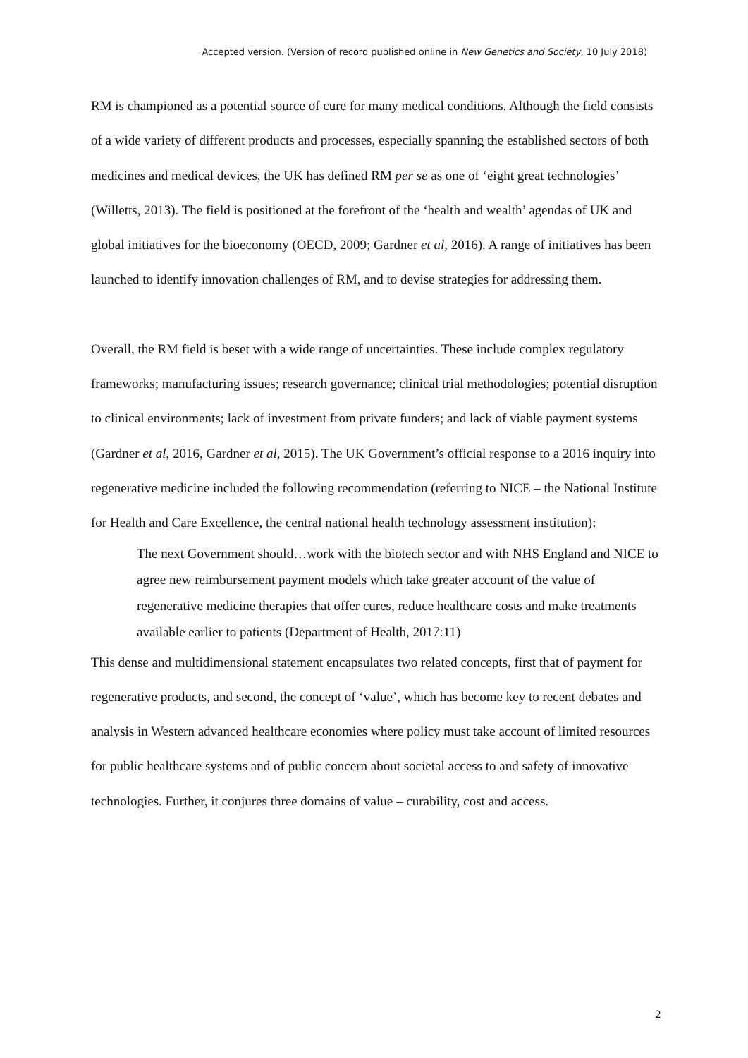Accepted version. (Version of record published online in New Genetics and Society, 10 July 2018)
RM is championed as a potential source of cure for many medical conditions. Although the field consists of a wide variety of different products and processes, especially spanning the established sectors of both medicines and medical devices, the UK has defined RM per se as one of ‘eight great technologies’ (Willetts, 2013). The field is positioned at the forefront of the ‘health and wealth’ agendas of UK and global initiatives for the bioeconomy (OECD, 2009; Gardner et al, 2016). A range of initiatives has been launched to identify innovation challenges of RM, and to devise strategies for addressing them.
Overall, the RM field is beset with a wide range of uncertainties. These include complex regulatory frameworks; manufacturing issues; research governance; clinical trial methodologies; potential disruption to clinical environments; lack of investment from private funders; and lack of viable payment systems (Gardner et al, 2016, Gardner et al, 2015). The UK Government’s official response to a 2016 inquiry into regenerative medicine included the following recommendation (referring to NICE – the National Institute for Health and Care Excellence, the central national health technology assessment institution):
The next Government should…work with the biotech sector and with NHS England and NICE to agree new reimbursement payment models which take greater account of the value of regenerative medicine therapies that offer cures, reduce healthcare costs and make treatments available earlier to patients (Department of Health, 2017:11)
This dense and multidimensional statement encapsulates two related concepts, first that of payment for regenerative products, and second, the concept of ‘value’, which has become key to recent debates and analysis in Western advanced healthcare economies where policy must take account of limited resources for public healthcare systems and of public concern about societal access to and safety of innovative technologies. Further, it conjures three domains of value – curability, cost and access.
2